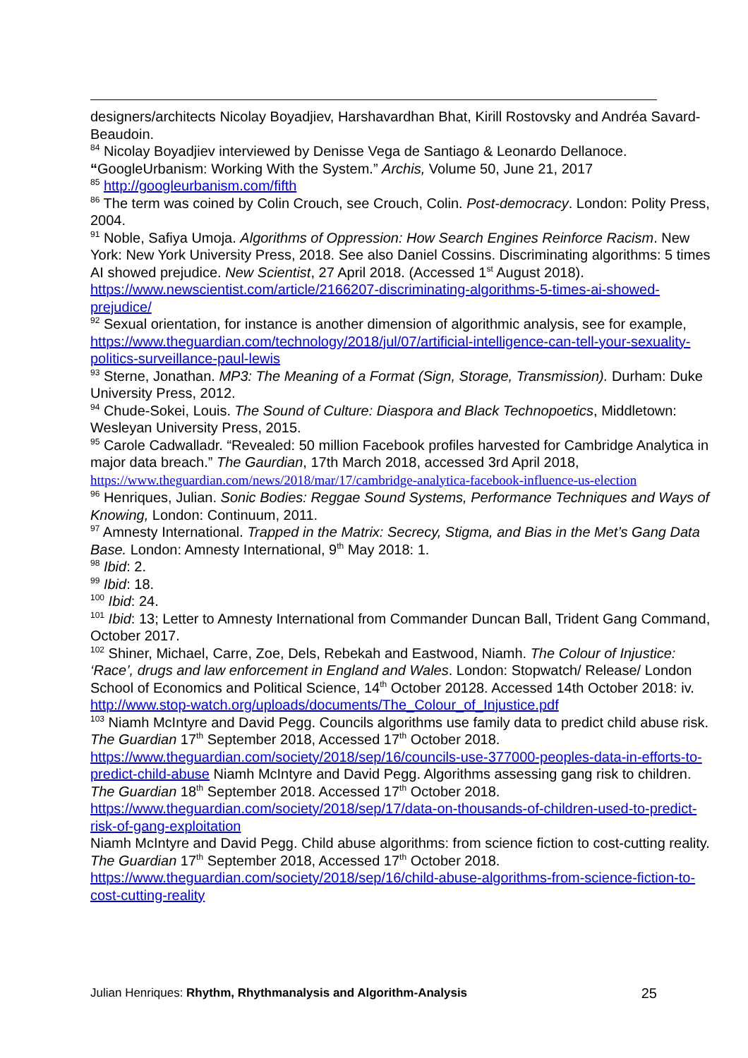designers/architects Nicolay Boyadjiev, Harshavardhan Bhat, Kirill Rostovsky and Andréa Savard-Beaudoin.
<sup>84</sup> Nicolay Boyadjiev interviewed by Denisse Vega de Santiago & Leonardo Dellanoce. “GoogleUrbanism: Working With the System.” Archis, Volume 50, June 21, 2017
<sup>85</sup> http://googleurbanism.com/fifth
<sup>86</sup> The term was coined by Colin Crouch, see Crouch, Colin. Post-democracy. London: Polity Press, 2004.
<sup>91</sup> Noble, Safiya Umoja. Algorithms of Oppression: How Search Engines Reinforce Racism. New York: New York University Press, 2018. See also Daniel Cossins. Discriminating algorithms: 5 times AI showed prejudice. New Scientist, 27 April 2018. (Accessed 1<sup>st</sup> August 2018).
https://www.newscientist.com/article/2166207-discriminating-algorithms-5-times-ai-showed-prejudice/
<sup>92</sup> Sexual orientation, for instance is another dimension of algorithmic analysis, see for example, https://www.theguardian.com/technology/2018/jul/07/artificial-intelligence-can-tell-your-sexuality-politics-surveillance-paul-lewis
<sup>93</sup> Sterne, Jonathan. MP3: The Meaning of a Format (Sign, Storage, Transmission). Durham: Duke University Press, 2012.
<sup>94</sup> Chude-Sokei, Louis. The Sound of Culture: Diaspora and Black Technopoetics, Middletown: Wesleyan University Press, 2015.
<sup>95</sup> Carole Cadwalladr. “Revealed: 50 million Facebook profiles harvested for Cambridge Analytica in major data breach.” The Gaurdian, 17th March 2018, accessed 3rd April 2018, https://www.theguardian.com/news/2018/mar/17/cambridge-analytica-facebook-influence-us-election
<sup>96</sup> Henriques, Julian. Sonic Bodies: Reggae Sound Systems, Performance Techniques and Ways of Knowing, London: Continuum, 2011.
<sup>97</sup> Amnesty International. Trapped in the Matrix: Secrecy, Stigma, and Bias in the Met’s Gang Data Base. London: Amnesty International, 9<sup>th</sup> May 2018: 1.
<sup>98</sup> Ibid: 2.
<sup>99</sup> Ibid: 18.
<sup>100</sup> Ibid: 24.
<sup>101</sup> Ibid: 13; Letter to Amnesty International from Commander Duncan Ball, Trident Gang Command, October 2017.
<sup>102</sup> Shiner, Michael, Carre, Zoe, Dels, Rebekah and Eastwood, Niamh. The Colour of Injustice: ‘Race’, drugs and law enforcement in England and Wales. London: Stopwatch/ Release/ London School of Economics and Political Science, 14<sup>th</sup> October 20128. Accessed 14th October 2018: iv.
http://www.stop-watch.org/uploads/documents/The_Colour_of_Injustice.pdf
<sup>103</sup> Niamh McIntyre and David Pegg. Councils algorithms use family data to predict child abuse risk. The Guardian 17<sup>th</sup> September 2018, Accessed 17<sup>th</sup> October 2018. https://www.theguardian.com/society/2018/sep/16/councils-use-377000-peoples-data-in-efforts-to-predict-child-abuse Niamh McIntyre and David Pegg. Algorithms assessing gang risk to children. The Guardian 18<sup>th</sup> September 2018. Accessed 17<sup>th</sup> October 2018. https://www.theguardian.com/society/2018/sep/17/data-on-thousands-of-children-used-to-predict-risk-of-gang-exploitation
Niamh McIntyre and David Pegg. Child abuse algorithms: from science fiction to cost-cutting reality. The Guardian 17<sup>th</sup> September 2018, Accessed 17<sup>th</sup> October 2018. https://www.theguardian.com/society/2018/sep/16/child-abuse-algorithms-from-science-fiction-to-cost-cutting-reality
Julian Henriques: Rhythm, Rhythmanalysis and Algorithm-Analysis 25